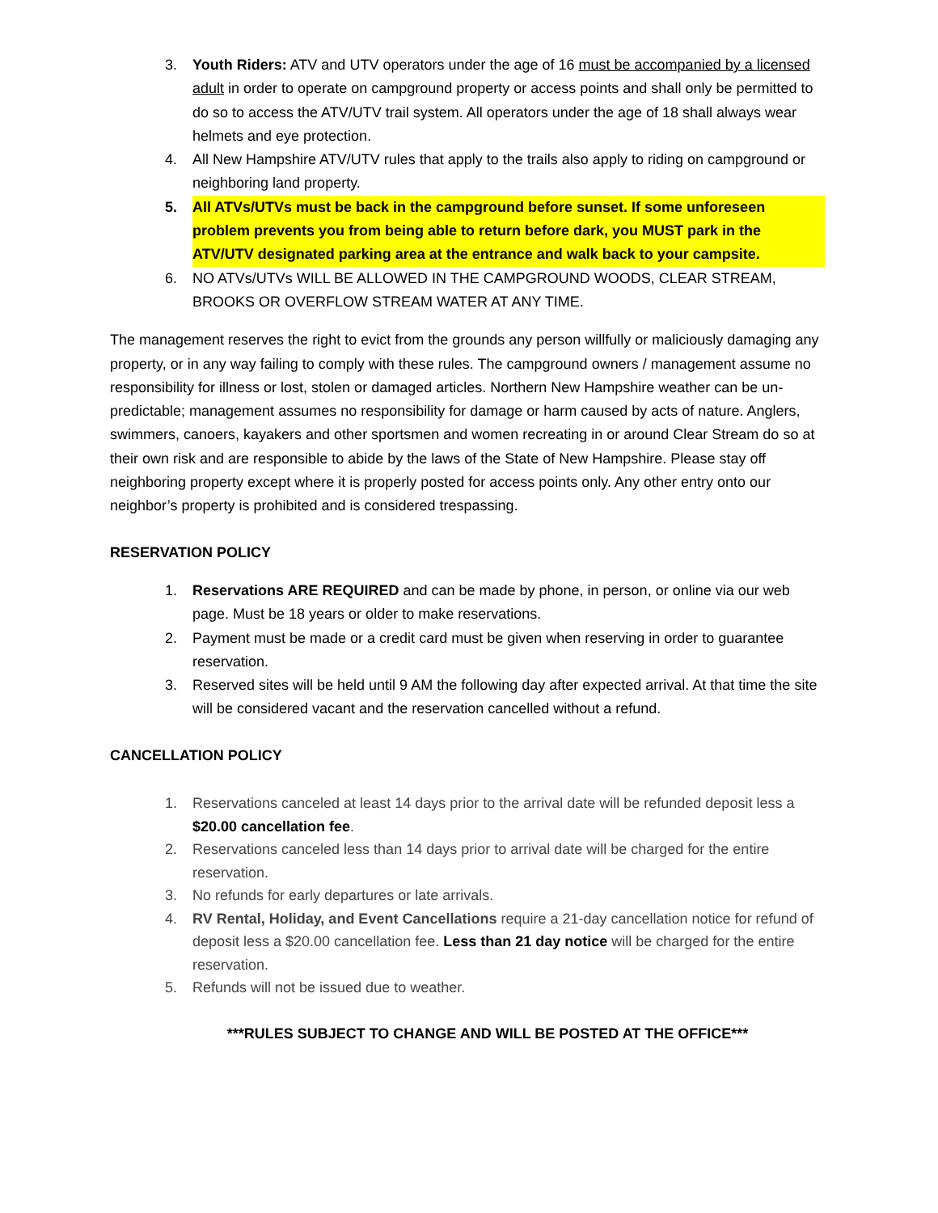3. Youth Riders: ATV and UTV operators under the age of 16 must be accompanied by a licensed adult in order to operate on campground property or access points and shall only be permitted to do so to access the ATV/UTV trail system. All operators under the age of 18 shall always wear helmets and eye protection.
4. All New Hampshire ATV/UTV rules that apply to the trails also apply to riding on campground or neighboring land property.
5. All ATVs/UTVs must be back in the campground before sunset. If some unforeseen problem prevents you from being able to return before dark, you MUST park in the ATV/UTV designated parking area at the entrance and walk back to your campsite.
6. NO ATVs/UTVs WILL BE ALLOWED IN THE CAMPGROUND WOODS, CLEAR STREAM, BROOKS OR OVERFLOW STREAM WATER AT ANY TIME.
The management reserves the right to evict from the grounds any person willfully or maliciously damaging any property, or in any way failing to comply with these rules. The campground owners / management assume no responsibility for illness or lost, stolen or damaged articles. Northern New Hampshire weather can be un-predictable; management assumes no responsibility for damage or harm caused by acts of nature. Anglers, swimmers, canoers, kayakers and other sportsmen and women recreating in or around Clear Stream do so at their own risk and are responsible to abide by the laws of the State of New Hampshire. Please stay off neighboring property except where it is properly posted for access points only. Any other entry onto our neighbor’s property is prohibited and is considered trespassing.
RESERVATION POLICY
1. Reservations ARE REQUIRED and can be made by phone, in person, or online via our web page. Must be 18 years or older to make reservations.
2. Payment must be made or a credit card must be given when reserving in order to guarantee reservation.
3. Reserved sites will be held until 9 AM the following day after expected arrival. At that time the site will be considered vacant and the reservation cancelled without a refund.
CANCELLATION POLICY
1. Reservations canceled at least 14 days prior to the arrival date will be refunded deposit less a $20.00 cancellation fee.
2. Reservations canceled less than 14 days prior to arrival date will be charged for the entire reservation.
3. No refunds for early departures or late arrivals.
4. RV Rental, Holiday, and Event Cancellations require a 21-day cancellation notice for refund of deposit less a $20.00 cancellation fee. Less than 21 day notice will be charged for the entire reservation.
5. Refunds will not be issued due to weather.
***RULES SUBJECT TO CHANGE AND WILL BE POSTED AT THE OFFICE***